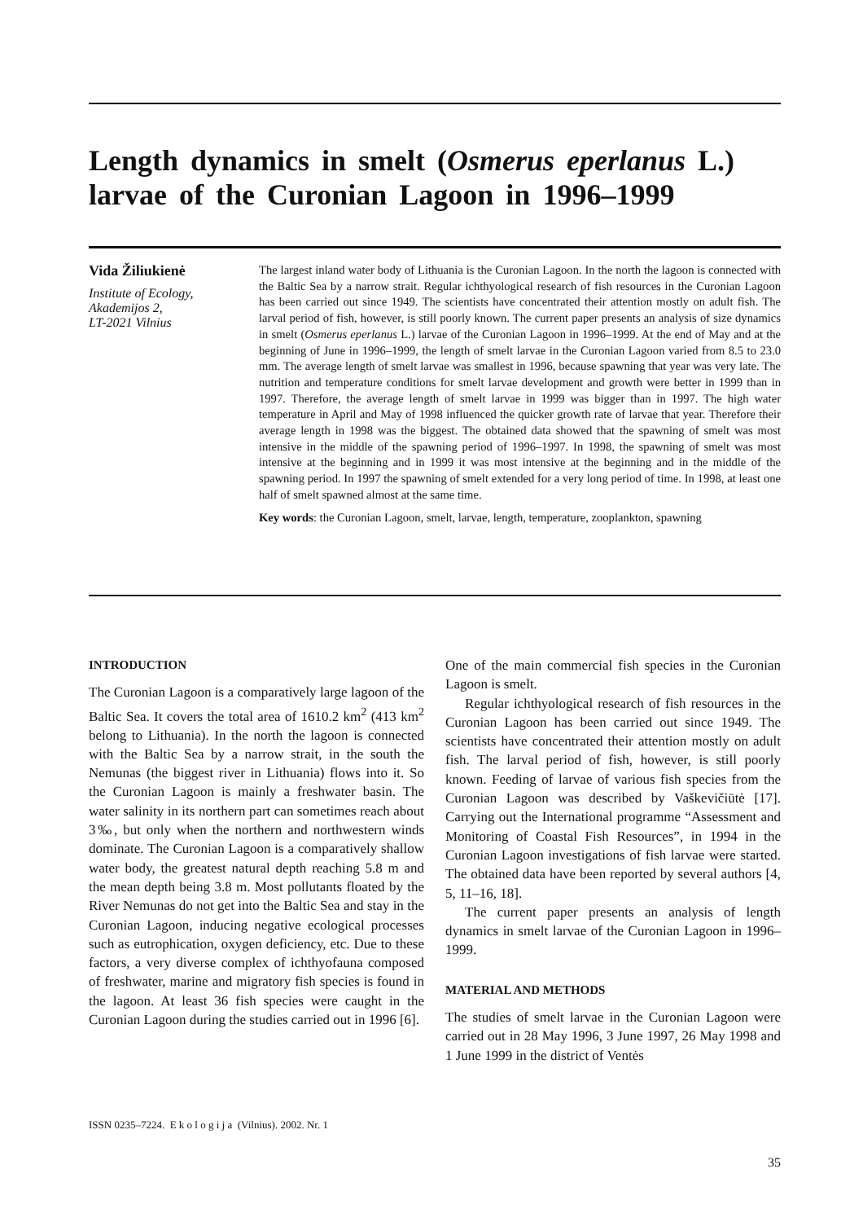Length dynamics in smelt (Osmerus eperlanus L.) larvae of the Curonian Lagoon in 1996–1999
Vida Žiliukienė
Institute of Ecology,
Akademijos 2,
LT-2021 Vilnius
The largest inland water body of Lithuania is the Curonian Lagoon. In the north the lagoon is connected with the Baltic Sea by a narrow strait. Regular ichthyological research of fish resources in the Curonian Lagoon has been carried out since 1949. The scientists have concentrated their attention mostly on adult fish. The larval period of fish, however, is still poorly known. The current paper presents an analysis of size dynamics in smelt (Osmerus eperlanus L.) larvae of the Curonian Lagoon in 1996–1999. At the end of May and at the beginning of June in 1996–1999, the length of smelt larvae in the Curonian Lagoon varied from 8.5 to 23.0 mm. The average length of smelt larvae was smallest in 1996, because spawning that year was very late. The nutrition and temperature conditions for smelt larvae development and growth were better in 1999 than in 1997. Therefore, the average length of smelt larvae in 1999 was bigger than in 1997. The high water temperature in April and May of 1998 influenced the quicker growth rate of larvae that year. Therefore their average length in 1998 was the biggest. The obtained data showed that the spawning of smelt was most intensive in the middle of the spawning period of 1996–1997. In 1998, the spawning of smelt was most intensive at the beginning and in 1999 it was most intensive at the beginning and in the middle of the spawning period. In 1997 the spawning of smelt extended for a very long period of time. In 1998, at least one half of smelt spawned almost at the same time.
Key words: the Curonian Lagoon, smelt, larvae, length, temperature, zooplankton, spawning
INTRODUCTION
The Curonian Lagoon is a comparatively large lagoon of the Baltic Sea. It covers the total area of 1610.2 km<sup>2</sup> (413 km<sup>2</sup> belong to Lithuania). In the north the lagoon is connected with the Baltic Sea by a narrow strait, in the south the Nemunas (the biggest river in Lithuania) flows into it. So the Curonian Lagoon is mainly a freshwater basin. The water salinity in its northern part can sometimes reach about 3‰, but only when the northern and northwestern winds dominate. The Curonian Lagoon is a comparatively shallow water body, the greatest natural depth reaching 5.8 m and the mean depth being 3.8 m. Most pollutants floated by the River Nemunas do not get into the Baltic Sea and stay in the Curonian Lagoon, inducing negative ecological processes such as eutrophication, oxygen deficiency, etc. Due to these factors, a very diverse complex of ichthyofauna composed of freshwater, marine and migratory fish species is found in the lagoon. At least 36 fish species were caught in the Curonian Lagoon during the studies carried out in 1996 [6].
One of the main commercial fish species in the Curonian Lagoon is smelt.
Regular ichthyological research of fish resources in the Curonian Lagoon has been carried out since 1949. The scientists have concentrated their attention mostly on adult fish. The larval period of fish, however, is still poorly known. Feeding of larvae of various fish species from the Curonian Lagoon was described by Vaškevičiūtė [17]. Carrying out the International programme “Assessment and Monitoring of Coastal Fish Resources”, in 1994 in the Curonian Lagoon investigations of fish larvae were started. The obtained data have been reported by several authors [4, 5, 11–16, 18].
The current paper presents an analysis of length dynamics in smelt larvae of the Curonian Lagoon in 1996–1999.
MATERIAL AND METHODS
The studies of smelt larvae in the Curonian Lagoon were carried out in 28 May 1996, 3 June 1997, 26 May 1998 and 1 June 1999 in the district of Ventės
ISSN 0235–7224. E k o l o g i j a (Vilnius). 2002. Nr. 1
35